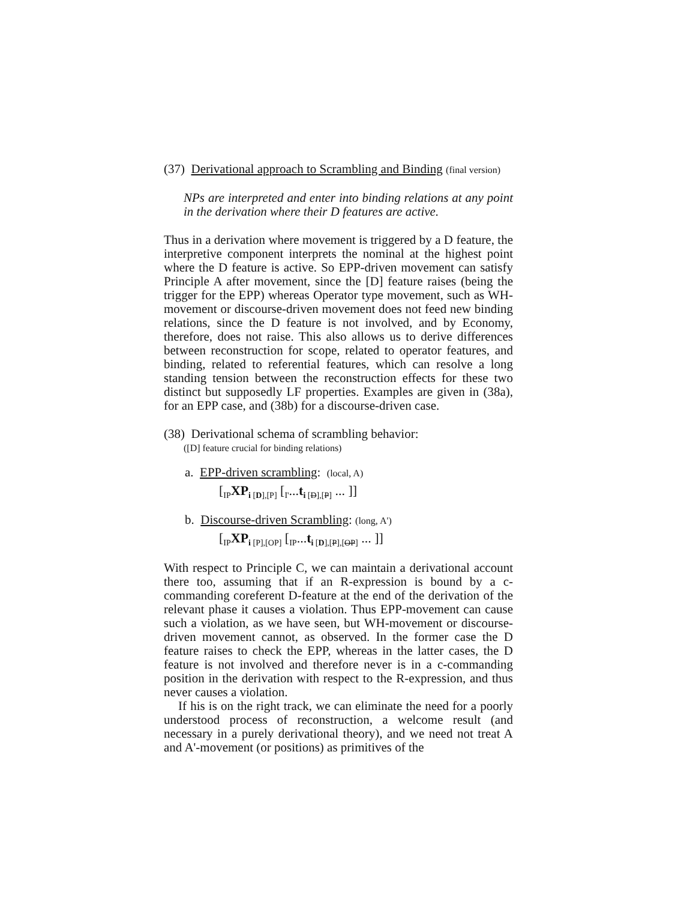(37) Derivational approach to Scrambling and Binding (final version)
NPs are interpreted and enter into binding relations at any point in the derivation where their D features are active.
Thus in a derivation where movement is triggered by a D feature, the interpretive component interprets the nominal at the highest point where the D feature is active. So EPP-driven movement can satisfy Principle A after movement, since the [D] feature raises (being the trigger for the EPP) whereas Operator type movement, such as WH-movement or discourse-driven movement does not feed new binding relations, since the D feature is not involved, and by Economy, therefore, does not raise. This also allows us to derive differences between reconstruction for scope, related to operator features, and binding, related to referential features, which can resolve a long standing tension between the reconstruction effects for these two distinct but supposedly LF properties. Examples are given in (38a), for an EPP case, and (38b) for a discourse-driven case.
(38) Derivational schema of scrambling behavior:
([D] feature crucial for binding relations)
a. EPP-driven scrambling: (local, A)
[<sub>IP</sub>XP<sub>i</sub><sub>[D],[P]</sub> [<sub>I'</sub>...t<sub>i</sub><sub>[D],[P]</sub> ... ]]
b. Discourse-driven Scrambling: (long, A')
[<sub>IP</sub>XP<sub>i</sub><sub>[P],[OP]</sub> [<sub>IP</sub>...t<sub>i</sub><sub>[D],[P],[OP]</sub> ... ]]
With respect to Principle C, we can maintain a derivational account there too, assuming that if an R-expression is bound by a c-commanding coreferent D-feature at the end of the derivation of the relevant phase it causes a violation. Thus EPP-movement can cause such a violation, as we have seen, but WH-movement or discourse-driven movement cannot, as observed. In the former case the D feature raises to check the EPP, whereas in the latter cases, the D feature is not involved and therefore never is in a c-commanding position in the derivation with respect to the R-expression, and thus never causes a violation.
If his is on the right track, we can eliminate the need for a poorly understood process of reconstruction, a welcome result (and necessary in a purely derivational theory), and we need not treat A and A'-movement (or positions) as primitives of the